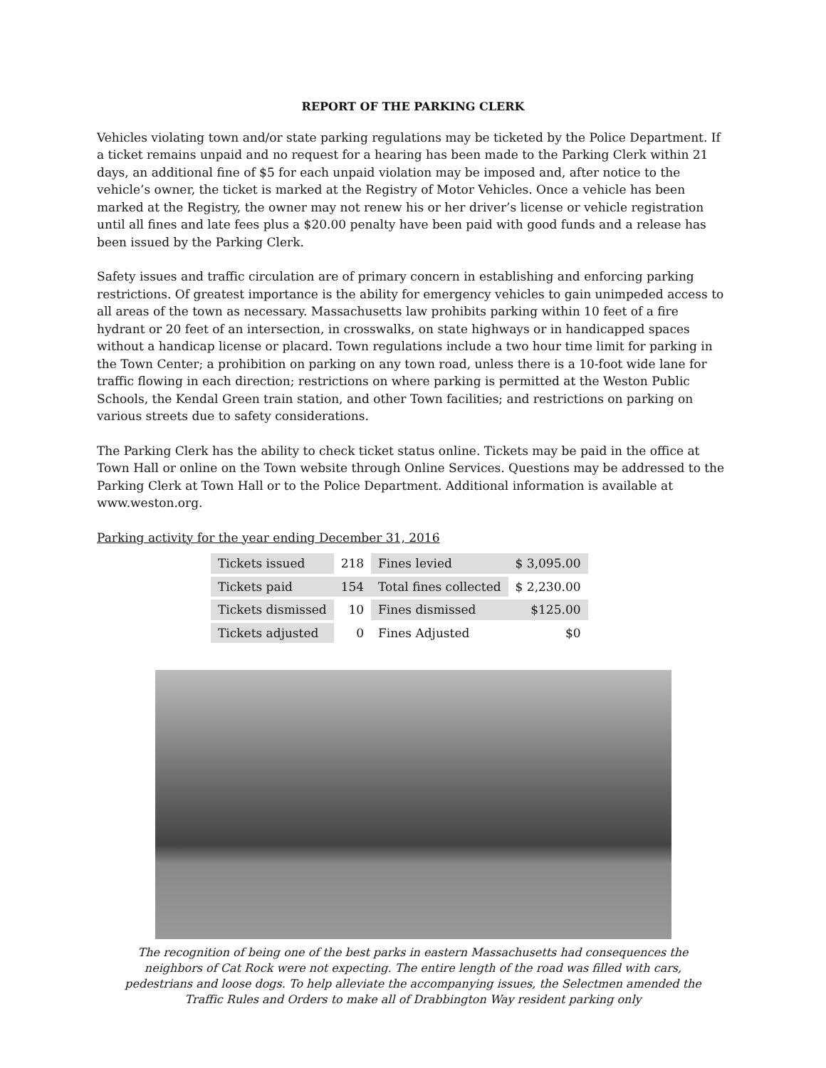REPORT OF THE PARKING CLERK
Vehicles violating town and/or state parking regulations may be ticketed by the Police Department. If a ticket remains unpaid and no request for a hearing has been made to the Parking Clerk within 21 days, an additional fine of $5 for each unpaid violation may be imposed and, after notice to the vehicle’s owner, the ticket is marked at the Registry of Motor Vehicles. Once a vehicle has been marked at the Registry, the owner may not renew his or her driver’s license or vehicle registration until all fines and late fees plus a $20.00 penalty have been paid with good funds and a release has been issued by the Parking Clerk.
Safety issues and traffic circulation are of primary concern in establishing and enforcing parking restrictions. Of greatest importance is the ability for emergency vehicles to gain unimpeded access to all areas of the town as necessary. Massachusetts law prohibits parking within 10 feet of a fire hydrant or 20 feet of an intersection, in crosswalks, on state highways or in handicapped spaces without a handicap license or placard. Town regulations include a two hour time limit for parking in the Town Center; a prohibition on parking on any town road, unless there is a 10-foot wide lane for traffic flowing in each direction; restrictions on where parking is permitted at the Weston Public Schools, the Kendal Green train station, and other Town facilities; and restrictions on parking on various streets due to safety considerations.
The Parking Clerk has the ability to check ticket status online. Tickets may be paid in the office at Town Hall or online on the Town website through Online Services. Questions may be addressed to the Parking Clerk at Town Hall or to the Police Department. Additional information is available at www.weston.org.
Parking activity for the year ending December 31, 2016
| Tickets issued | 218 | Fines levied | $ 3,095.00 |
| Tickets paid | 154 | Total fines collected | $ 2,230.00 |
| Tickets dismissed | 10 | Fines dismissed | $125.00 |
| Tickets adjusted | 0 | Fines Adjusted | $0 |
The recognition of being one of the best parks in eastern Massachusetts had consequences the
neighbors of Cat Rock were not expecting. The entire length of the road was filled with cars,
pedestrians and loose dogs. To help alleviate the accompanying issues, the Selectmen amended the
Traffic Rules and Orders to make all of Drabbington Way resident parking only